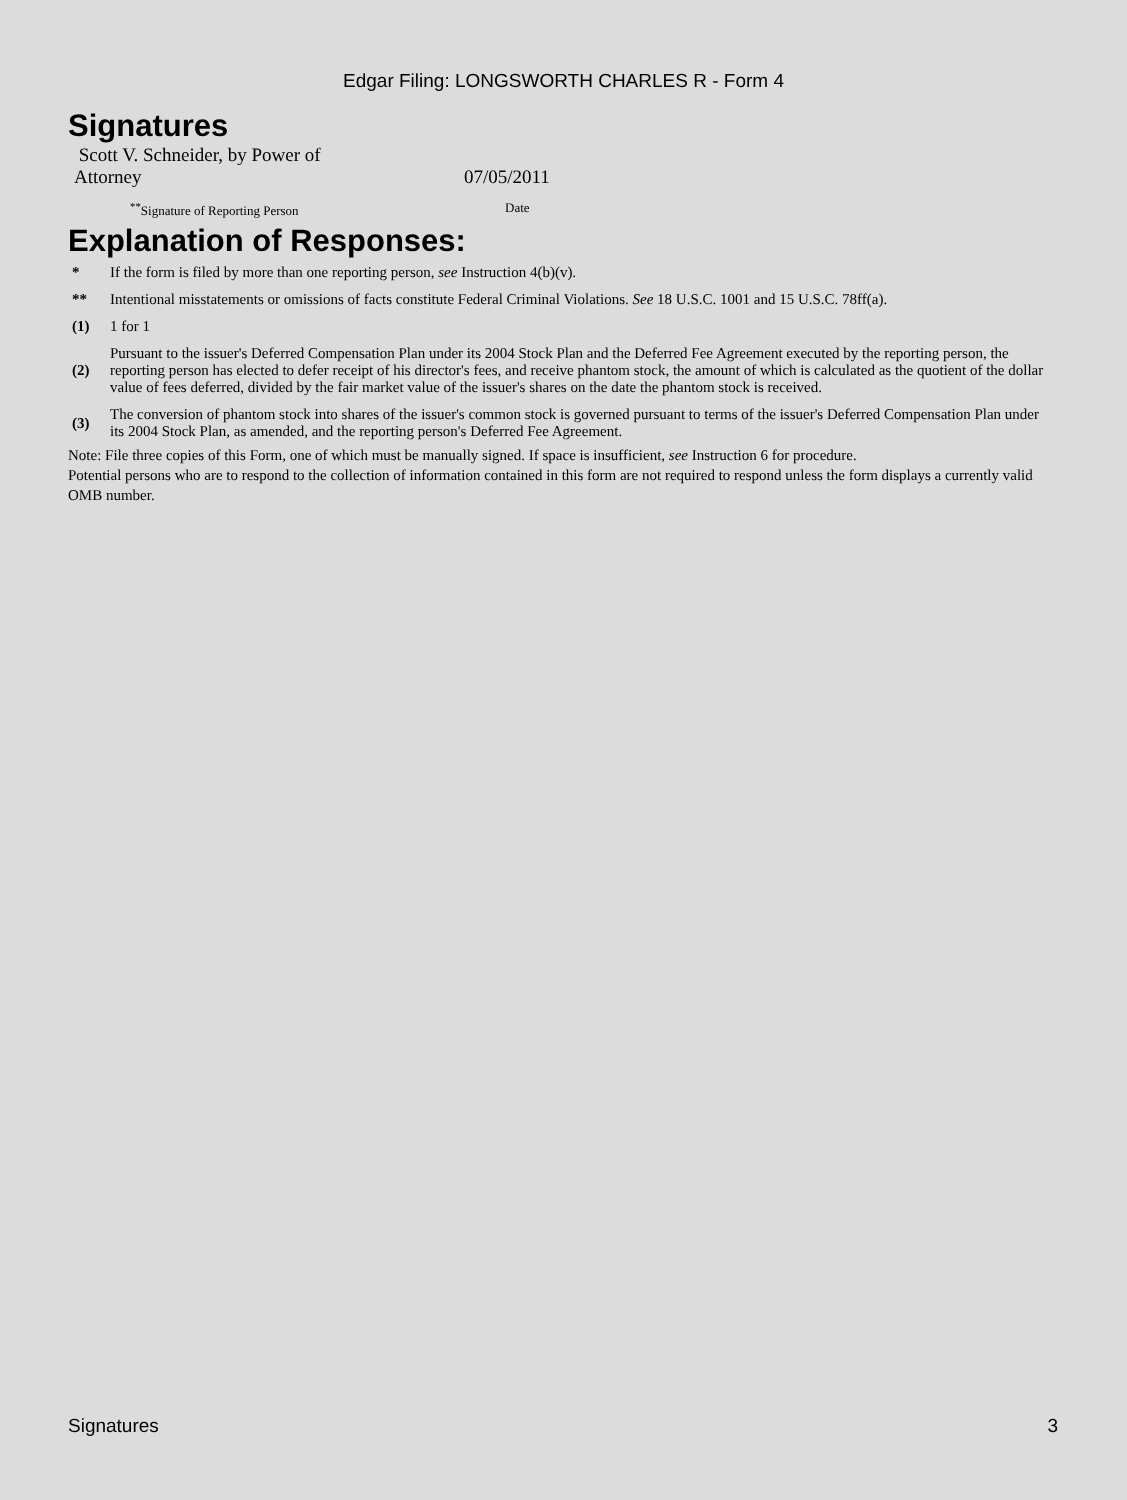Edgar Filing: LONGSWORTH CHARLES R - Form 4
Signatures
Scott V. Schneider, by Power of
Attorney
07/05/2011
<sup>**</sup> Signature of Reporting Person Date
Explanation of Responses:
| * | If the form is filed by more than one reporting person, see Instruction 4(b)(v). |
| ** | Intentional misstatements or omissions of facts constitute Federal Criminal Violations. See 18 U.S.C. 1001 and 15 U.S.C. 78ff(a). |
| (1) | 1 for 1 |
| (2) | Pursuant to the issuer's Deferred Compensation Plan under its 2004 Stock Plan and the Deferred Fee Agreement executed by the reporting person, the reporting person has elected to defer receipt of his director's fees, and receive phantom stock, the amount of which is calculated as the quotient of the dollar value of fees deferred, divided by the fair market value of the issuer's shares on the date the phantom stock is received. |
| (3) | The conversion of phantom stock into shares of the issuer's common stock is governed pursuant to terms of the issuer's Deferred Compensation Plan under its 2004 Stock Plan, as amended, and the reporting person's Deferred Fee Agreement. |
Note: File three copies of this Form, one of which must be manually signed. If space is insufficient, see Instruction 6 for procedure.
Potential persons who are to respond to the collection of information contained in this form are not required to respond unless the form displays a currently valid OMB number.
Signatures 3